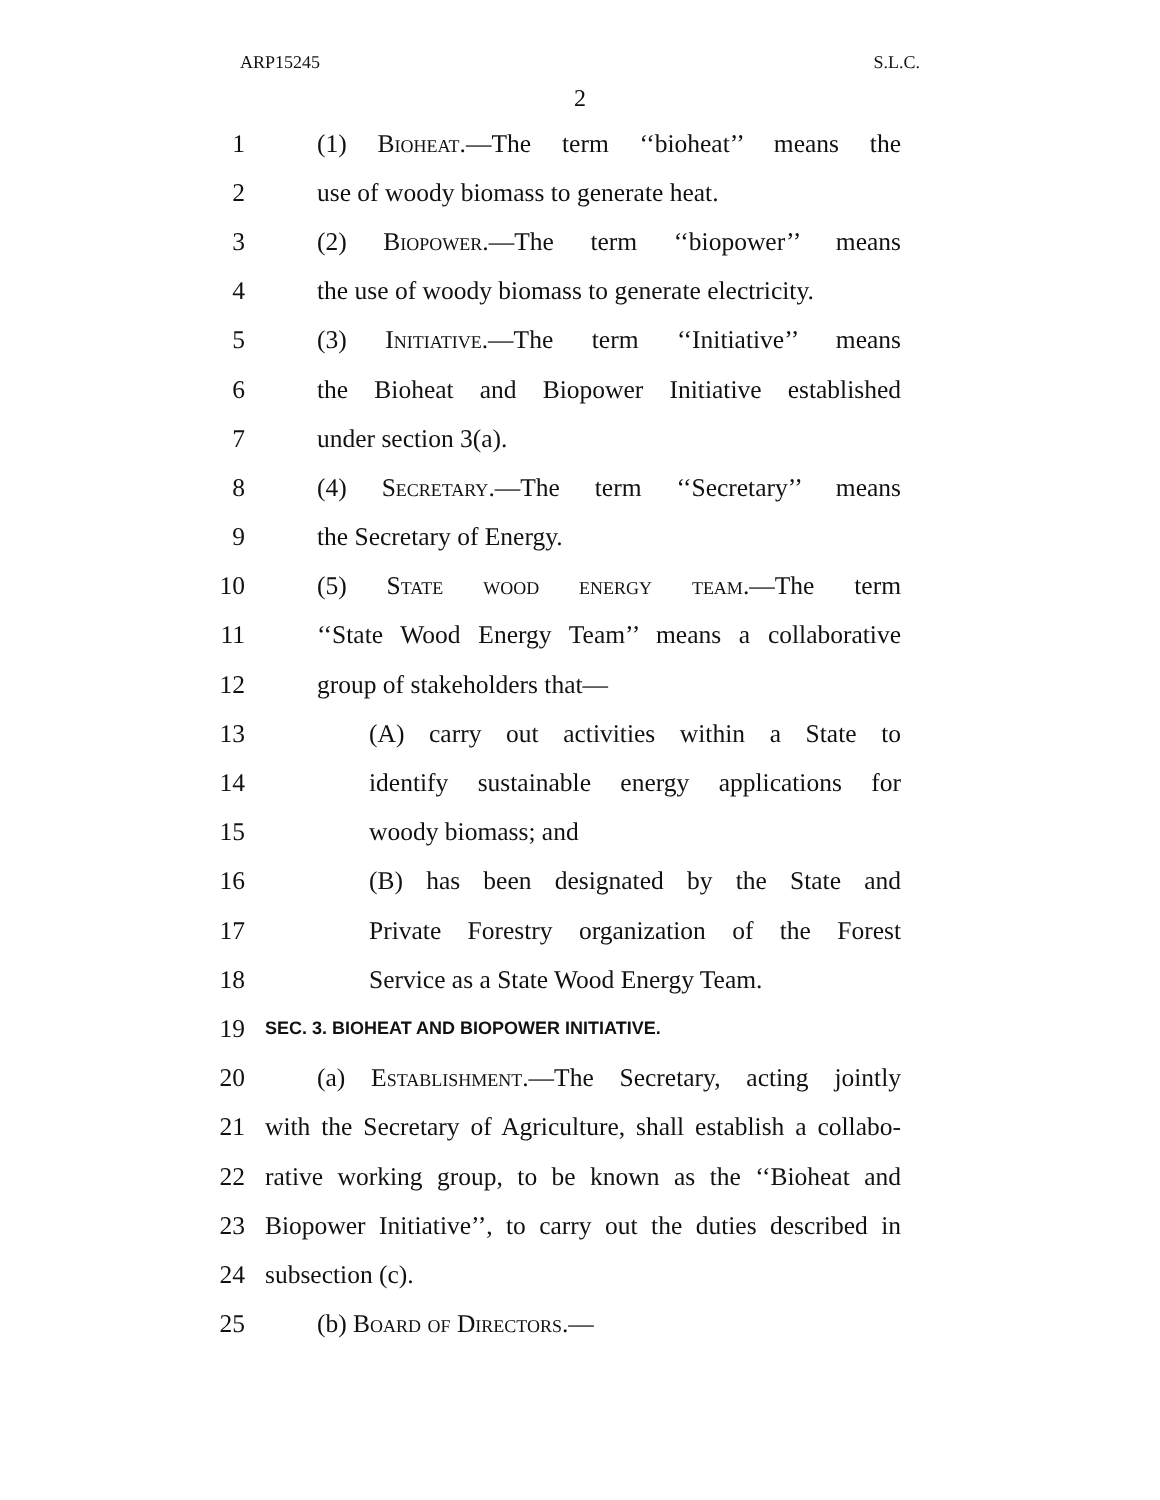ARP15245 S.L.C.
2
1 (1) Bioheat.—The term ‘‘bioheat’’ means the
2 use of woody biomass to generate heat.
3 (2) Biopower.—The term ‘‘biopower’’ means
4 the use of woody biomass to generate electricity.
5 (3) Initiative.—The term ‘‘Initiative’’ means
6 the Bioheat and Biopower Initiative established
7 under section 3(a).
8 (4) Secretary.—The term ‘‘Secretary’’ means
9 the Secretary of Energy.
10 (5) State wood energy team.—The term
11 ‘‘State Wood Energy Team’’ means a collaborative
12 group of stakeholders that—
13 (A) carry out activities within a State to
14 identify sustainable energy applications for
15 woody biomass; and
16 (B) has been designated by the State and
17 Private Forestry organization of the Forest
18 Service as a State Wood Energy Team.
19 SEC. 3. BIOHEAT AND BIOPOWER INITIATIVE.
20 (a) Establishment.—The Secretary, acting jointly
21 with the Secretary of Agriculture, shall establish a collabo-
22 rative working group, to be known as the ‘‘Bioheat and
23 Biopower Initiative’’, to carry out the duties described in
24 subsection (c).
25 (b) Board of Directors.—